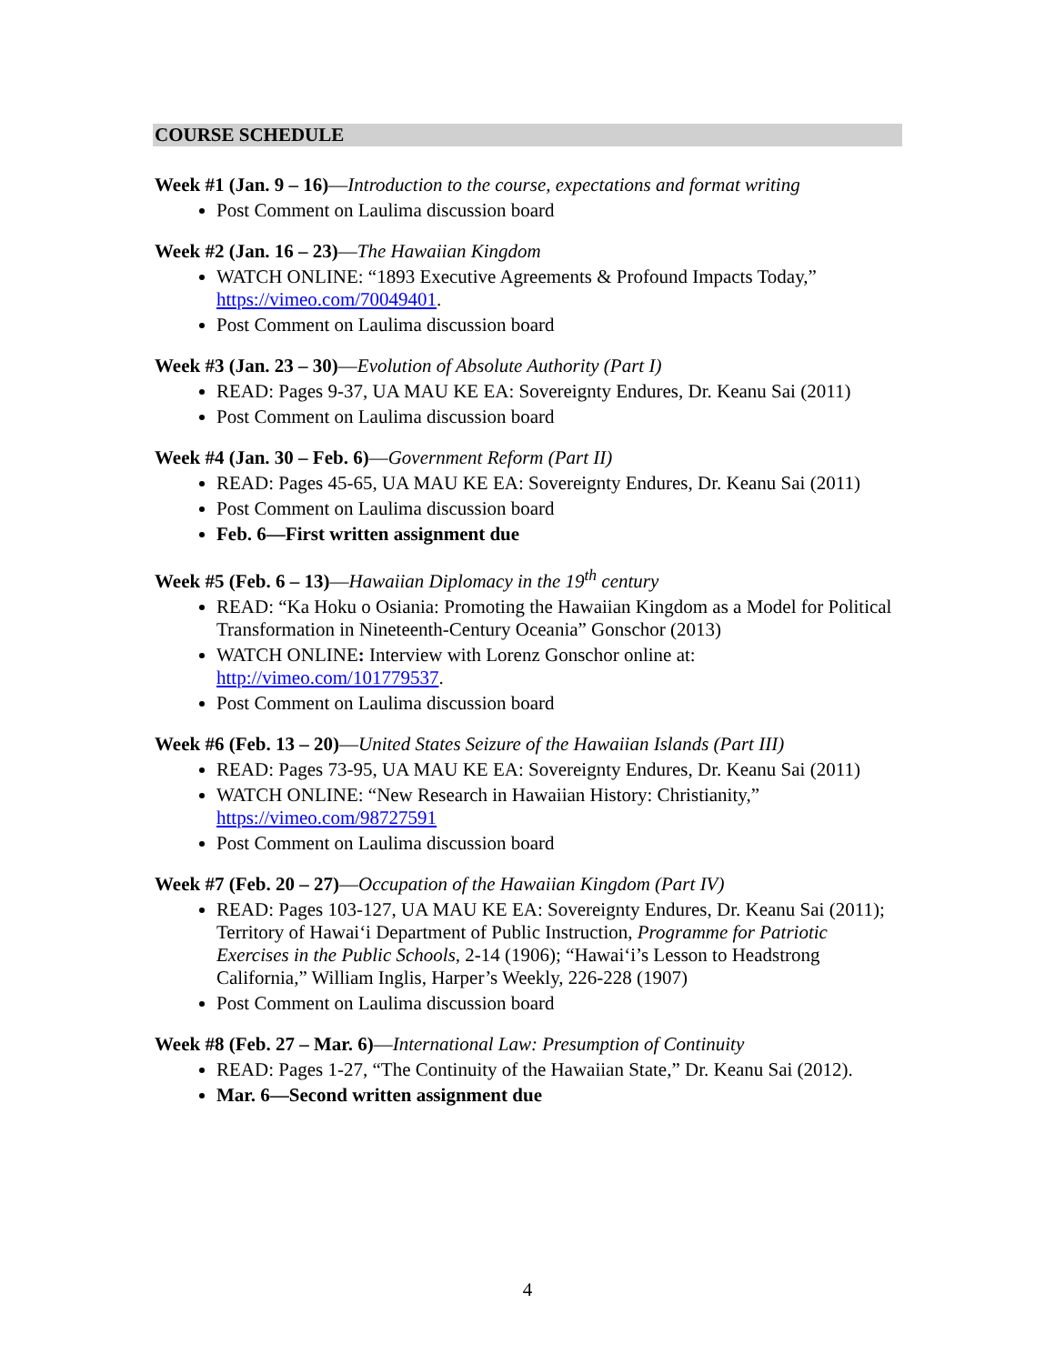COURSE SCHEDULE
Week #1 (Jan. 9 – 16)—Introduction to the course, expectations and format writing
Post Comment on Laulima discussion board
Week #2 (Jan. 16 – 23)—The Hawaiian Kingdom
WATCH ONLINE: “1893 Executive Agreements & Profound Impacts Today,” https://vimeo.com/70049401.
Post Comment on Laulima discussion board
Week #3 (Jan. 23 – 30)—Evolution of Absolute Authority (Part I)
READ: Pages 9-37, UA MAU KE EA: Sovereignty Endures, Dr. Keanu Sai (2011)
Post Comment on Laulima discussion board
Week #4 (Jan. 30 – Feb. 6)—Government Reform (Part II)
READ: Pages 45-65, UA MAU KE EA: Sovereignty Endures, Dr. Keanu Sai (2011)
Post Comment on Laulima discussion board
Feb. 6—First written assignment due
Week #5 (Feb. 6 – 13)—Hawaiian Diplomacy in the 19<sup>th</sup> century
READ: “Ka Hoku o Osiania: Promoting the Hawaiian Kingdom as a Model for Political Transformation in Nineteenth-Century Oceania” Gonschor (2013)
WATCH ONLINE: Interview with Lorenz Gonschor online at: http://vimeo.com/101779537.
Post Comment on Laulima discussion board
Week #6 (Feb. 13 – 20)—United States Seizure of the Hawaiian Islands (Part III)
READ: Pages 73-95, UA MAU KE EA: Sovereignty Endures, Dr. Keanu Sai (2011)
WATCH ONLINE: “New Research in Hawaiian History: Christianity,” https://vimeo.com/98727591
Post Comment on Laulima discussion board
Week #7 (Feb. 20 – 27)—Occupation of the Hawaiian Kingdom (Part IV)
READ: Pages 103-127, UA MAU KE EA: Sovereignty Endures, Dr. Keanu Sai (2011); Territory of Hawai‘i Department of Public Instruction, Programme for Patriotic Exercises in the Public Schools, 2-14 (1906); “Hawai‘i’s Lesson to Headstrong California,” William Inglis, Harper’s Weekly, 226-228 (1907)
Post Comment on Laulima discussion board
Week #8 (Feb. 27 – Mar. 6)—International Law: Presumption of Continuity
READ: Pages 1-27, “The Continuity of the Hawaiian State,” Dr. Keanu Sai (2012).
Mar. 6—Second written assignment due
4